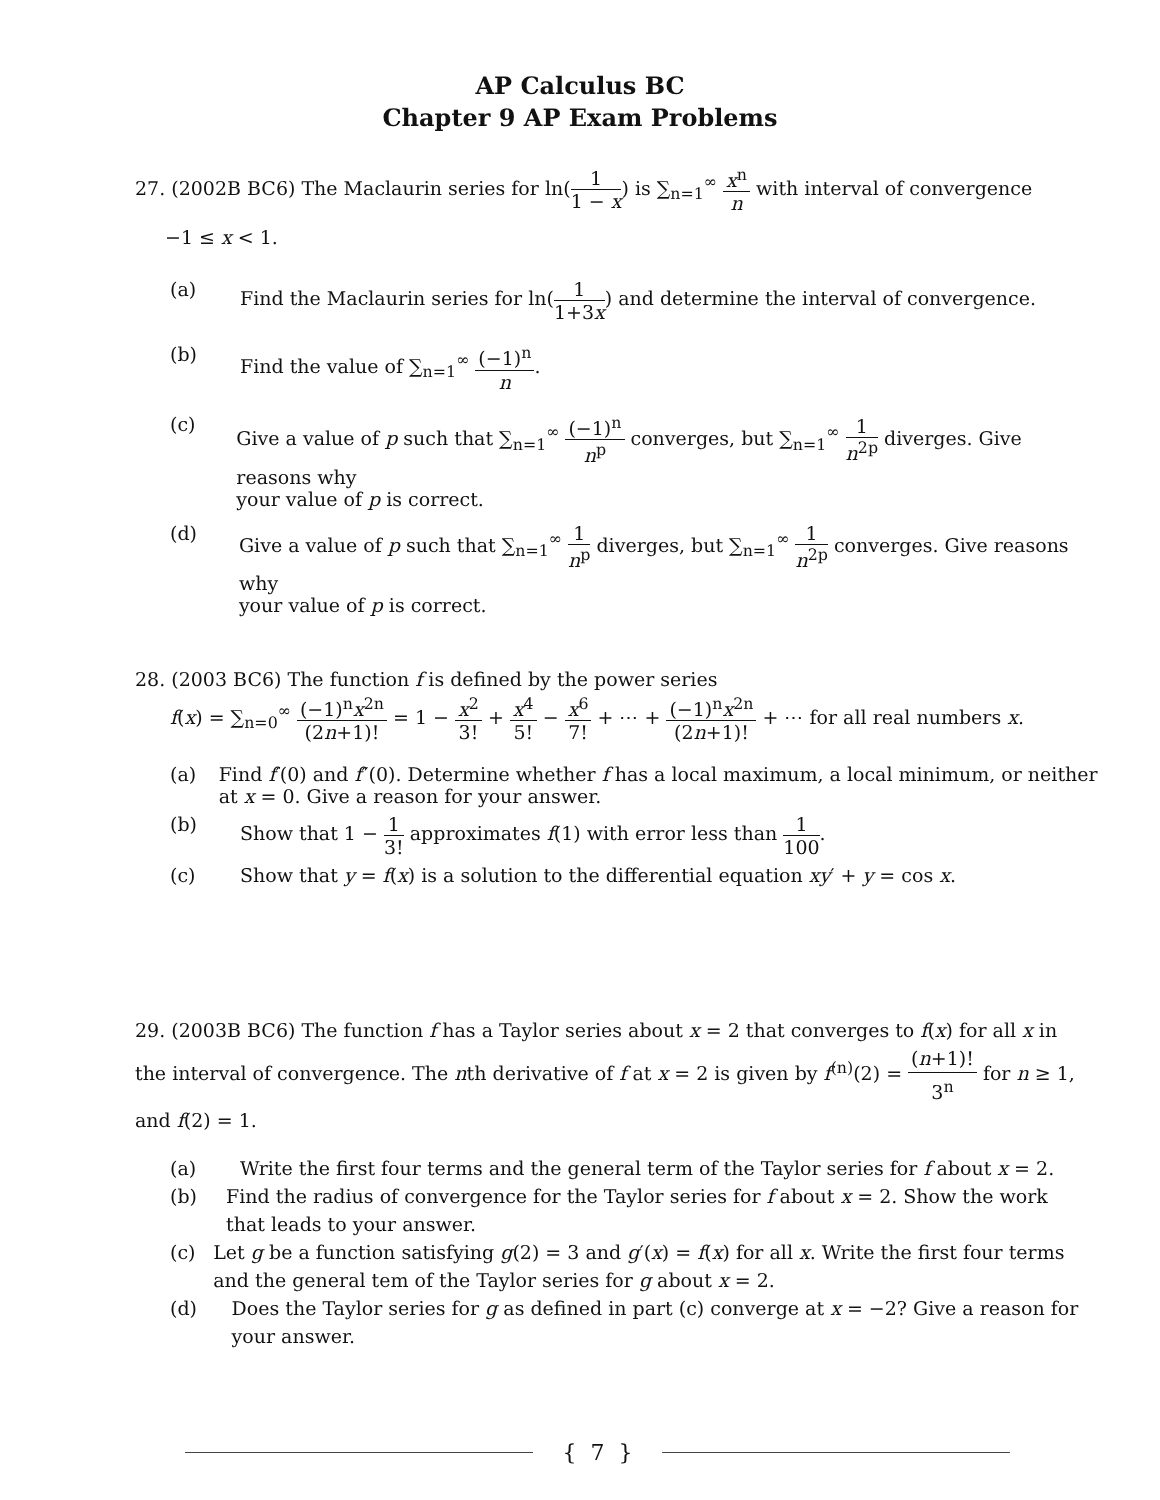AP Calculus BC
Chapter 9 AP Exam Problems
27. (2002B BC6) The Maclaurin series for ln(1 1 − x) is ∑<sub>n=1</sub><sup>∞</sup> x<sup>n</sup> n with interval of convergence
−1 ≤ x < 1.
(a) Find the Maclaurin series for ln(1 1+3x) and determine the interval of convergence.
(b) Find the value of ∑<sub>n=1</sub><sup>∞</sup> (−1)<sup>n</sup> n.
(c) Give a value of p such that ∑<sub>n=1</sub><sup>∞</sup> (−1)<sup>n</sup> n<sup>p</sup> converges, but ∑<sub>n=1</sub><sup>∞</sup> 1 n<sup>2p</sup> diverges. Give reasons why
your value of p is correct.
(d) Give a value of p such that ∑<sub>n=1</sub><sup>∞</sup> 1 n<sup>p</sup> diverges, but ∑<sub>n=1</sub><sup>∞</sup> 1 n<sup>2p</sup> converges. Give reasons why
your value of p is correct.
28. (2003 BC6) The function f is defined by the power series
f(x) = ∑<sub>n=0</sub><sup>∞</sup> (−1)<sup>n</sup>x<sup>2n</sup> (2n+1)! = 1 − x<sup>2</sup> 3! + x<sup>4</sup> 5! − x<sup>6</sup> 7! + ⋯ + (−1)<sup>n</sup>x<sup>2n</sup> (2n+1)! + ⋯ for all real numbers x.
(a) Find f′(0) and f″(0). Determine whether f has a local maximum, a local minimum, or neither at x = 0. Give a reason for your answer.
(b) Show that 1 − 1 3! approximates f(1) with error less than 1 100.
(c) Show that y = f(x) is a solution to the differential equation xy′ + y = cos x.
29. (2003B BC6) The function f has a Taylor series about x = 2 that converges to f(x) for all x in the interval of convergence. The nth derivative of f at x = 2 is given by f<sup>(n)</sup>(2) = (n+1)! 3<sup>n</sup> for n ≥ 1, and f(2) = 1.
(a) Write the first four terms and the general term of the Taylor series for f about x = 2.
(b) Find the radius of convergence for the Taylor series for f about x = 2. Show the work that leads to your answer.
(c) Let g be a function satisfying g(2) = 3 and g′(x) = f(x) for all x. Write the first four terms and the general tem of the Taylor series for g about x = 2.
(d) Does the Taylor series for g as defined in part (c) converge at x = −2? Give a reason for your answer.
{ 7 }